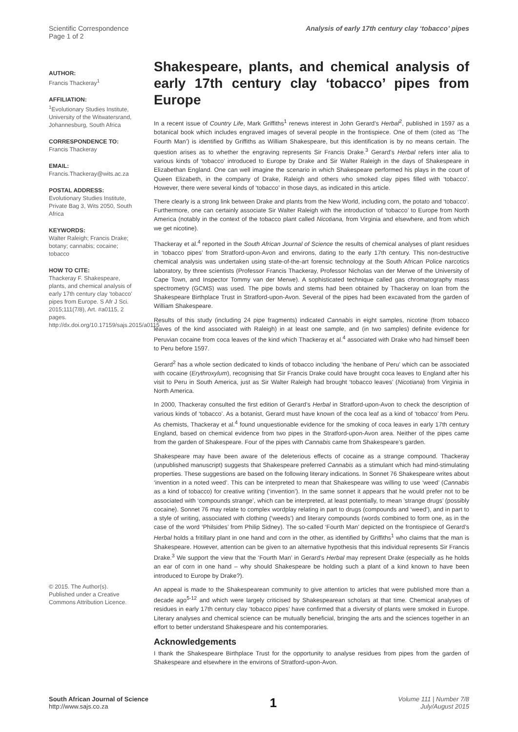Scientific Correspondence
Page 1 of 2
Analysis of early 17th century clay ‘tobacco’ pipes
AUTHOR:
Francis Thackeray<sup>1</sup>
AFFILIATION:
<sup>1</sup> Evolutionary Studies Institute, University of the Witwatersrand, Johannesburg, South Africa
CORRESPONDENCE TO:
Francis Thackeray
EMAIL:
Francis.Thackeray@wits.ac.za
POSTAL ADDRESS:
Evolutionary Studies Institute, Private Bag 3, Wits 2050, South Africa
KEYWORDS:
Walter Raleigh; Francis Drake; botany; cannabis; cocaine; tobacco
HOW TO CITE:
Thackeray F. Shakespeare, plants, and chemical analysis of early 17th century clay ‘tobacco’ pipes from Europe. S Afr J Sci. 2015;111(7/8), Art. #a0115, 2 pages. http://dx.doi.org/10.17159/sajs.2015/a0115
© 2015. The Author(s). Published under a Creative Commons Attribution Licence.
Shakespeare, plants, and chemical analysis of early 17th century clay ‘tobacco’ pipes from Europe
In a recent issue of Country Life, Mark Griffiths<sup>1</sup> renews interest in John Gerard’s Herbal<sup>2</sup>, published in 1597 as a botanical book which includes engraved images of several people in the frontispiece. One of them (cited as ‘The Fourth Man’) is identified by Griffiths as William Shakespeare, but this identification is by no means certain. The question arises as to whether the engraving represents Sir Francis Drake.<sup>3</sup> Gerard’s Herbal refers inter alia to various kinds of ‘tobacco’ introduced to Europe by Drake and Sir Walter Raleigh in the days of Shakespeare in Elizabethan England. One can well imagine the scenario in which Shakespeare performed his plays in the court of Queen Elizabeth, in the company of Drake, Raleigh and others who smoked clay pipes filled with ‘tobacco’. However, there were several kinds of ‘tobacco’ in those days, as indicated in this article.
There clearly is a strong link between Drake and plants from the New World, including corn, the potato and ‘tobacco’. Furthermore, one can certainly associate Sir Walter Raleigh with the introduction of ‘tobacco’ to Europe from North America (notably in the context of the tobacco plant called Nicotiana, from Virginia and elsewhere, and from which we get nicotine).
Thackeray et al.<sup>4</sup> reported in the South African Journal of Science the results of chemical analyses of plant residues in ‘tobacco pipes’ from Stratford-upon-Avon and environs, dating to the early 17th century. This non-destructive chemical analysis was undertaken using state-of-the-art forensic technology at the South African Police narcotics laboratory, by three scientists (Professor Francis Thackeray, Professor Nicholas van der Merwe of the University of Cape Town, and Inspector Tommy van der Merwe). A sophisticated technique called gas chromatography mass spectrometry (GCMS) was used. The pipe bowls and stems had been obtained by Thackeray on loan from the Shakespeare Birthplace Trust in Stratford-upon-Avon. Several of the pipes had been excavated from the garden of William Shakespeare.
Results of this study (including 24 pipe fragments) indicated Cannabis in eight samples, nicotine (from tobacco leaves of the kind associated with Raleigh) in at least one sample, and (in two samples) definite evidence for Peruvian cocaine from coca leaves of the kind which Thackeray et al.<sup>4</sup> associated with Drake who had himself been to Peru before 1597.
Gerard<sup>2</sup> has a whole section dedicated to kinds of tobacco including ‘the henbane of Peru’ which can be associated with cocaine (Erythroxylum), recognising that Sir Francis Drake could have brought coca leaves to England after his visit to Peru in South America, just as Sir Walter Raleigh had brought ‘tobacco leaves’ (Nicotiana) from Virginia in North America.
In 2000, Thackeray consulted the first edition of Gerard’s Herbal in Stratford-upon-Avon to check the description of various kinds of ‘tobacco’. As a botanist, Gerard must have known of the coca leaf as a kind of ‘tobacco’ from Peru. As chemists, Thackeray et al.<sup>4</sup> found unquestionable evidence for the smoking of coca leaves in early 17th century England, based on chemical evidence from two pipes in the Stratford-upon-Avon area. Neither of the pipes came from the garden of Shakespeare. Four of the pipes with Cannabis came from Shakespeare’s garden.
Shakespeare may have been aware of the deleterious effects of cocaine as a strange compound. Thackeray (unpublished manuscript) suggests that Shakespeare preferred Cannabis as a stimulant which had mind-stimulating properties. These suggestions are based on the following literary indications. In Sonnet 76 Shakespeare writes about ‘invention in a noted weed’. This can be interpreted to mean that Shakespeare was willing to use ‘weed’ (Cannabis as a kind of tobacco) for creative writing (‘invention’). In the same sonnet it appears that he would prefer not to be associated with ‘compounds strange’, which can be interpreted, at least potentially, to mean ’strange drugs’ (possibly cocaine). Sonnet 76 may relate to complex wordplay relating in part to drugs (compounds and ‘weed’), and in part to a style of writing, associated with clothing (‘weeds’) and literary compounds (words combined to form one, as in the case of the word ‘Philsides’ from Philip Sidney). The so-called ‘Fourth Man’ depicted on the frontispiece of Gerard’s Herbal holds a fritillary plant in one hand and corn in the other, as identified by Griffiths<sup>1</sup> who claims that the man is Shakespeare. However, attention can be given to an alternative hypothesis that this individual represents Sir Francis Drake.<sup>3</sup> We support the view that the ‘Fourth Man’ in Gerard’s Herbal may represent Drake (especially as he holds an ear of corn in one hand – why should Shakespeare be holding such a plant of a kind known to have been introduced to Europe by Drake?).
An appeal is made to the Shakespearean community to give attention to articles that were published more than a decade ago<sup>5-12</sup> and which were largely criticised by Shakespearean scholars at that time. Chemical analyses of residues in early 17th century clay ‘tobacco pipes’ have confirmed that a diversity of plants were smoked in Europe. Literary analyses and chemical science can be mutually beneficial, bringing the arts and the sciences together in an effort to better understand Shakespeare and his contemporaries.
Acknowledgements
I thank the Shakespeare Birthplace Trust for the opportunity to analyse residues from pipes from the garden of Shakespeare and elsewhere in the environs of Stratford-upon-Avon.
South African Journal of Science
http://www.sajs.co.za
1
Volume 111 | Number 7/8
July/August 2015